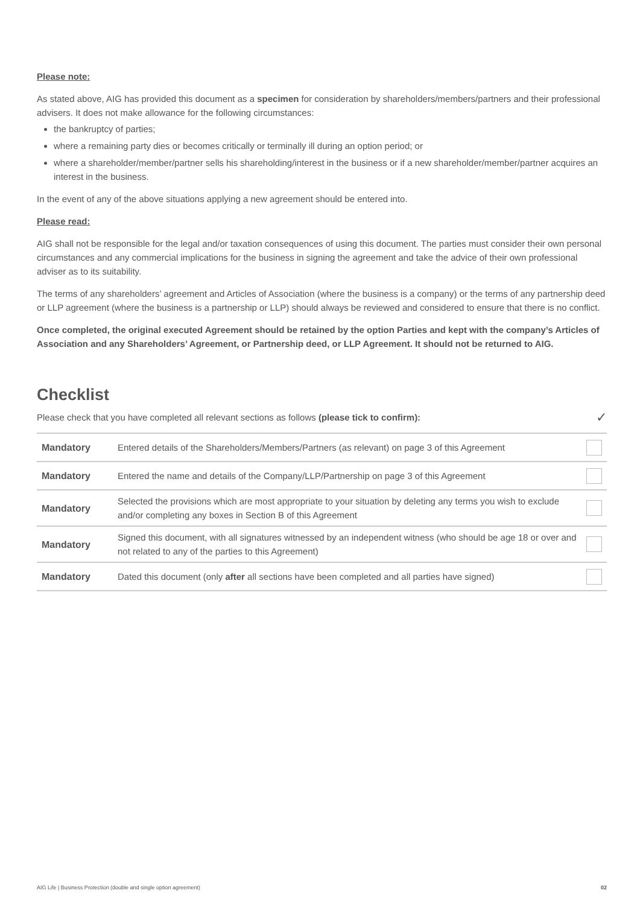Please note:
As stated above, AIG has provided this document as a specimen for consideration by shareholders/members/partners and their professional advisers. It does not make allowance for the following circumstances:
the bankruptcy of parties;
where a remaining party dies or becomes critically or terminally ill during an option period; or
where a shareholder/member/partner sells his shareholding/interest in the business or if a new shareholder/member/partner acquires an interest in the business.
In the event of any of the above situations applying a new agreement should be entered into.
Please read:
AIG shall not be responsible for the legal and/or taxation consequences of using this document. The parties must consider their own personal circumstances and any commercial implications for the business in signing the agreement and take the advice of their own professional adviser as to its suitability.
The terms of any shareholders’ agreement and Articles of Association (where the business is a company) or the terms of any partnership deed or LLP agreement (where the business is a partnership or LLP) should always be reviewed and considered to ensure that there is no conflict.
Once completed, the original executed Agreement should be retained by the option Parties and kept with the company’s Articles of Association and any Shareholders’ Agreement, or Partnership deed, or LLP Agreement. It should not be returned to AIG.
Checklist
Please check that you have completed all relevant sections as follows (please tick to confirm): ✓
| Mandatory | Entered details of the Shareholders/Members/Partners (as relevant) on page 3 of this Agreement | |
| Mandatory | Entered the name and details of the Company/LLP/Partnership on page 3 of this Agreement | |
| Mandatory | Selected the provisions which are most appropriate to your situation by deleting any terms you wish to exclude and/or completing any boxes in Section B of this Agreement | |
| Mandatory | Signed this document, with all signatures witnessed by an independent witness (who should be age 18 or over and not related to any of the parties to this Agreement) | |
| Mandatory | Dated this document (only after all sections have been completed and all parties have signed) | |
AIG Life | Business Protection (double and single option agreement) 02